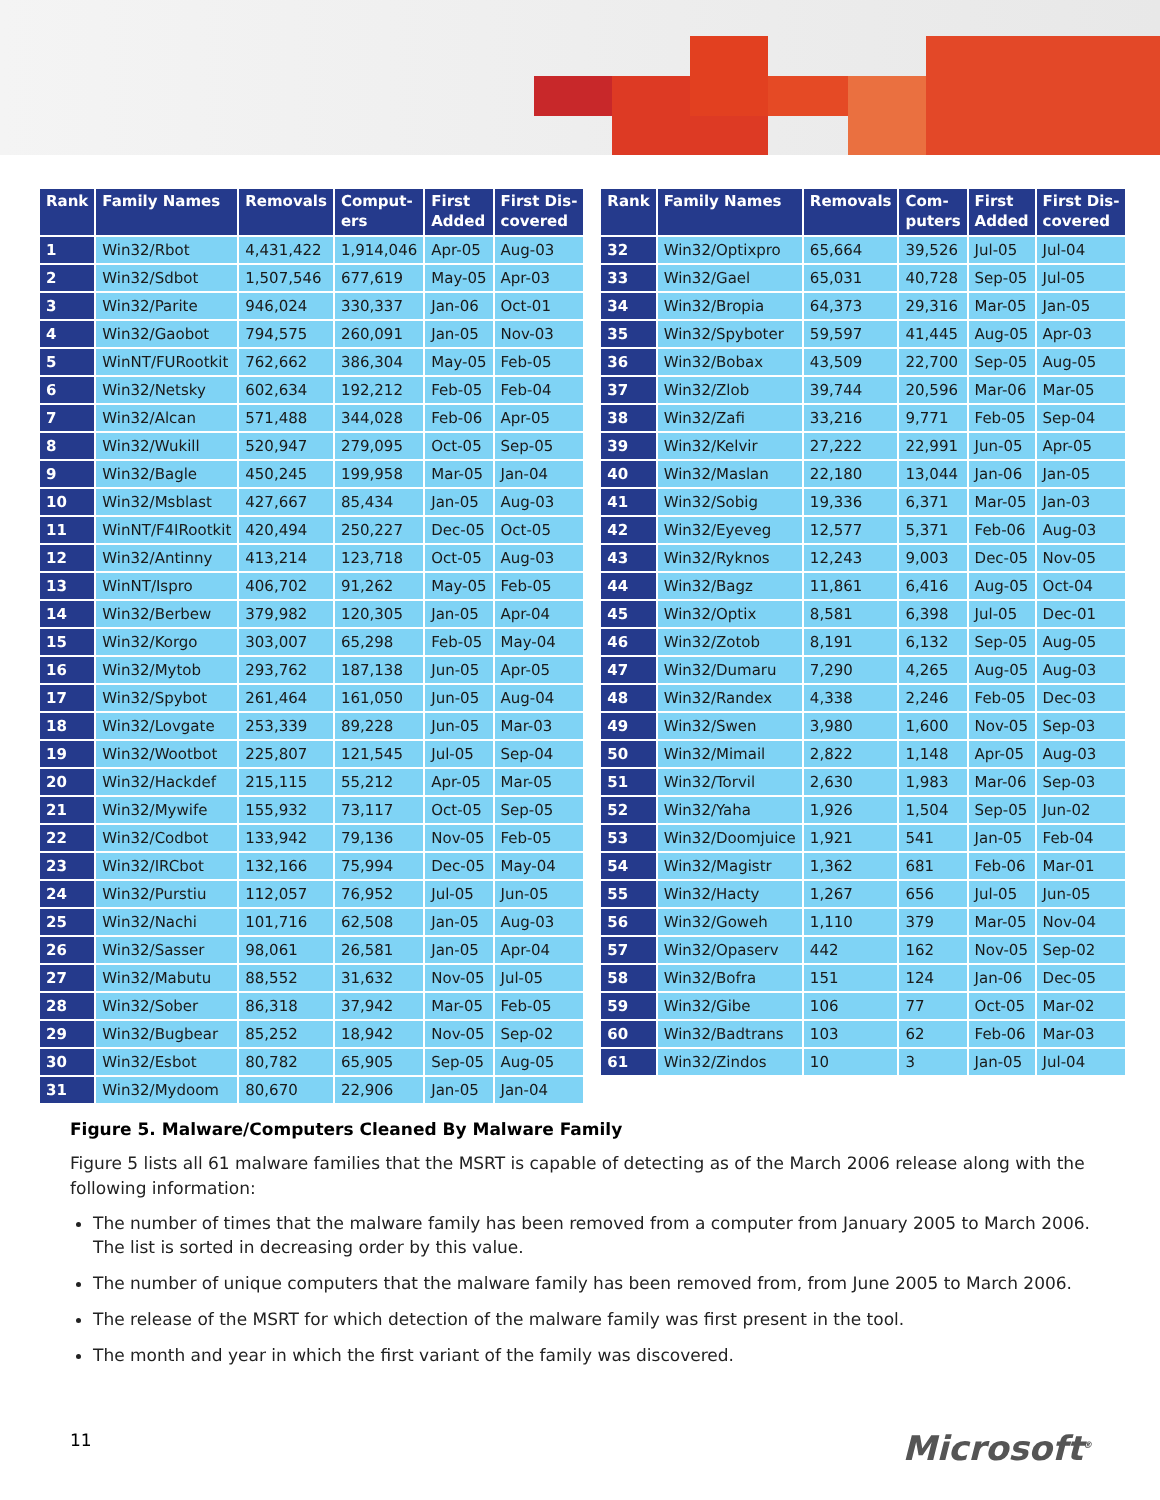| Rank | Family Names | Removals | Comput- ers | First Added | First Dis- covered |
| --- | --- | --- | --- | --- | --- |
| 1 | Win32/Rbot | 4,431,422 | 1,914,046 | Apr-05 | Aug-03 |
| 2 | Win32/Sdbot | 1,507,546 | 677,619 | May-05 | Apr-03 |
| 3 | Win32/Parite | 946,024 | 330,337 | Jan-06 | Oct-01 |
| 4 | Win32/Gaobot | 794,575 | 260,091 | Jan-05 | Nov-03 |
| 5 | WinNT/FURootkit | 762,662 | 386,304 | May-05 | Feb-05 |
| 6 | Win32/Netsky | 602,634 | 192,212 | Feb-05 | Feb-04 |
| 7 | Win32/Alcan | 571,488 | 344,028 | Feb-06 | Apr-05 |
| 8 | Win32/Wukill | 520,947 | 279,095 | Oct-05 | Sep-05 |
| 9 | Win32/Bagle | 450,245 | 199,958 | Mar-05 | Jan-04 |
| 10 | Win32/Msblast | 427,667 | 85,434 | Jan-05 | Aug-03 |
| 11 | WinNT/F4IRootkit | 420,494 | 250,227 | Dec-05 | Oct-05 |
| 12 | Win32/Antinny | 413,214 | 123,718 | Oct-05 | Aug-03 |
| 13 | WinNT/Ispro | 406,702 | 91,262 | May-05 | Feb-05 |
| 14 | Win32/Berbew | 379,982 | 120,305 | Jan-05 | Apr-04 |
| 15 | Win32/Korgo | 303,007 | 65,298 | Feb-05 | May-04 |
| 16 | Win32/Mytob | 293,762 | 187,138 | Jun-05 | Apr-05 |
| 17 | Win32/Spybot | 261,464 | 161,050 | Jun-05 | Aug-04 |
| 18 | Win32/Lovgate | 253,339 | 89,228 | Jun-05 | Mar-03 |
| 19 | Win32/Wootbot | 225,807 | 121,545 | Jul-05 | Sep-04 |
| 20 | Win32/Hackdef | 215,115 | 55,212 | Apr-05 | Mar-05 |
| 21 | Win32/Mywife | 155,932 | 73,117 | Oct-05 | Sep-05 |
| 22 | Win32/Codbot | 133,942 | 79,136 | Nov-05 | Feb-05 |
| 23 | Win32/IRCbot | 132,166 | 75,994 | Dec-05 | May-04 |
| 24 | Win32/Purstiu | 112,057 | 76,952 | Jul-05 | Jun-05 |
| 25 | Win32/Nachi | 101,716 | 62,508 | Jan-05 | Aug-03 |
| 26 | Win32/Sasser | 98,061 | 26,581 | Jan-05 | Apr-04 |
| 27 | Win32/Mabutu | 88,552 | 31,632 | Nov-05 | Jul-05 |
| 28 | Win32/Sober | 86,318 | 37,942 | Mar-05 | Feb-05 |
| 29 | Win32/Bugbear | 85,252 | 18,942 | Nov-05 | Sep-02 |
| 30 | Win32/Esbot | 80,782 | 65,905 | Sep-05 | Aug-05 |
| 31 | Win32/Mydoom | 80,670 | 22,906 | Jan-05 | Jan-04 |
| Rank | Family Names | Removals | Com- puters | First Added | First Dis- covered |
| --- | --- | --- | --- | --- | --- |
| 32 | Win32/Optixpro | 65,664 | 39,526 | Jul-05 | Jul-04 |
| 33 | Win32/Gael | 65,031 | 40,728 | Sep-05 | Jul-05 |
| 34 | Win32/Bropia | 64,373 | 29,316 | Mar-05 | Jan-05 |
| 35 | Win32/Spyboter | 59,597 | 41,445 | Aug-05 | Apr-03 |
| 36 | Win32/Bobax | 43,509 | 22,700 | Sep-05 | Aug-05 |
| 37 | Win32/Zlob | 39,744 | 20,596 | Mar-06 | Mar-05 |
| 38 | Win32/Zafi | 33,216 | 9,771 | Feb-05 | Sep-04 |
| 39 | Win32/Kelvir | 27,222 | 22,991 | Jun-05 | Apr-05 |
| 40 | Win32/Maslan | 22,180 | 13,044 | Jan-06 | Jan-05 |
| 41 | Win32/Sobig | 19,336 | 6,371 | Mar-05 | Jan-03 |
| 42 | Win32/Eyeveg | 12,577 | 5,371 | Feb-06 | Aug-03 |
| 43 | Win32/Ryknos | 12,243 | 9,003 | Dec-05 | Nov-05 |
| 44 | Win32/Bagz | 11,861 | 6,416 | Aug-05 | Oct-04 |
| 45 | Win32/Optix | 8,581 | 6,398 | Jul-05 | Dec-01 |
| 46 | Win32/Zotob | 8,191 | 6,132 | Sep-05 | Aug-05 |
| 47 | Win32/Dumaru | 7,290 | 4,265 | Aug-05 | Aug-03 |
| 48 | Win32/Randex | 4,338 | 2,246 | Feb-05 | Dec-03 |
| 49 | Win32/Swen | 3,980 | 1,600 | Nov-05 | Sep-03 |
| 50 | Win32/Mimail | 2,822 | 1,148 | Apr-05 | Aug-03 |
| 51 | Win32/Torvil | 2,630 | 1,983 | Mar-06 | Sep-03 |
| 52 | Win32/Yaha | 1,926 | 1,504 | Sep-05 | Jun-02 |
| 53 | Win32/Doomjuice | 1,921 | 541 | Jan-05 | Feb-04 |
| 54 | Win32/Magistr | 1,362 | 681 | Feb-06 | Mar-01 |
| 55 | Win32/Hacty | 1,267 | 656 | Jul-05 | Jun-05 |
| 56 | Win32/Goweh | 1,110 | 379 | Mar-05 | Nov-04 |
| 57 | Win32/Opaserv | 442 | 162 | Nov-05 | Sep-02 |
| 58 | Win32/Bofra | 151 | 124 | Jan-06 | Dec-05 |
| 59 | Win32/Gibe | 106 | 77 | Oct-05 | Mar-02 |
| 60 | Win32/Badtrans | 103 | 62 | Feb-06 | Mar-03 |
| 61 | Win32/Zindos | 10 | 3 | Jan-05 | Jul-04 |
Figure 5. Malware/Computers Cleaned By Malware Family
Figure 5 lists all 61 malware families that the MSRT is capable of detecting as of the March 2006 release along with the following information:
The number of times that the malware family has been removed from a computer from January 2005 to March 2006. The list is sorted in decreasing order by this value.
The number of unique computers that the malware family has been removed from, from June 2005 to March 2006.
The release of the MSRT for which detection of the malware family was first present in the tool.
The month and year in which the first variant of the family was discovered.
11 Microsoft<sup>®</sup>